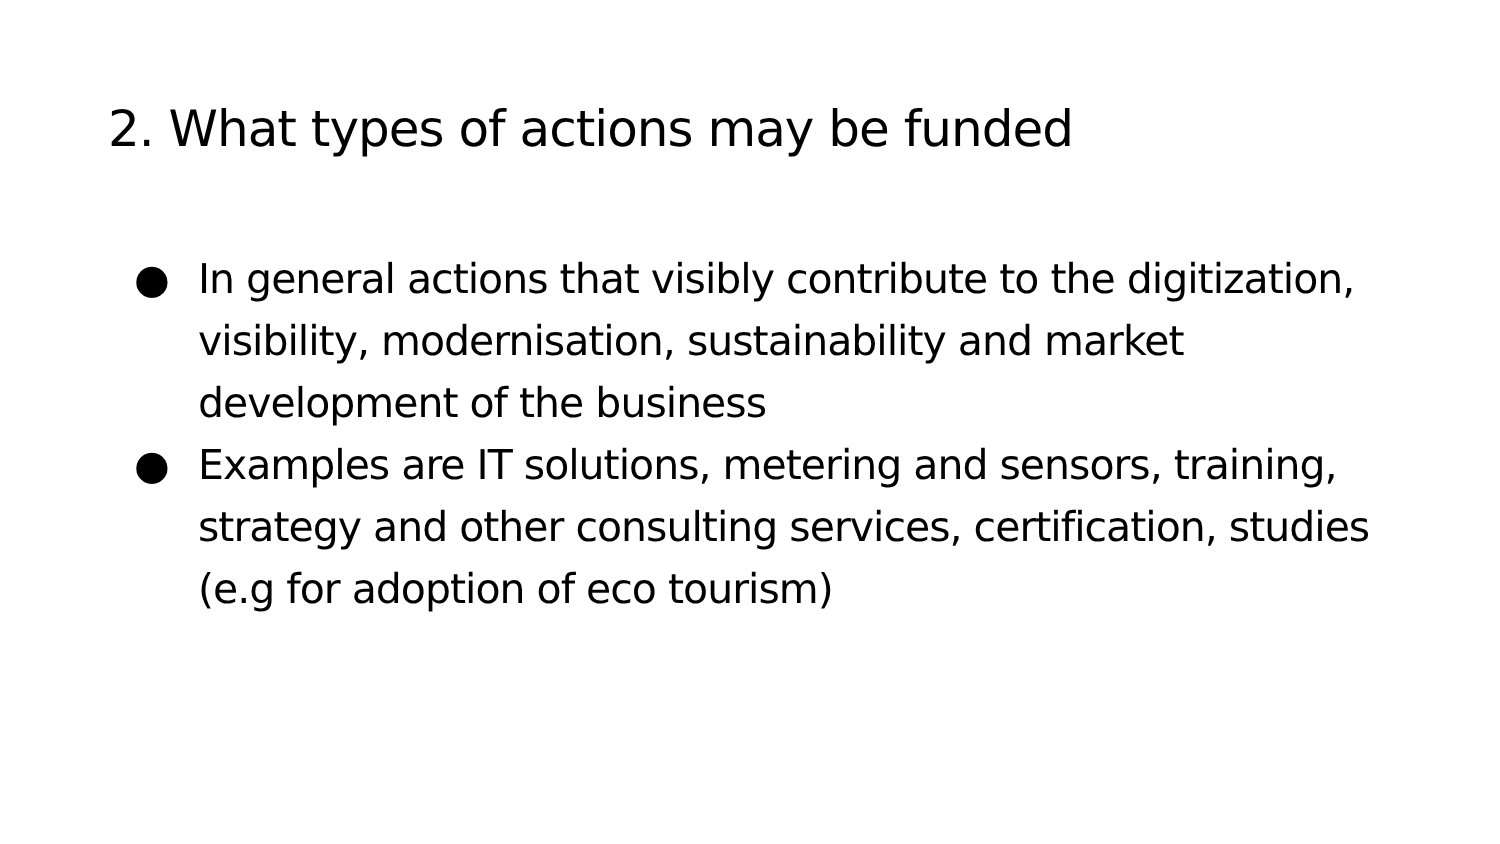2. What types of actions may be funded
● In general actions that visibly contribute to the digitization, visibility, modernisation, sustainability and market development of the business
● Examples are IT solutions, metering and sensors, training, strategy and other consulting services, certification, studies (e.g for adoption of eco tourism)